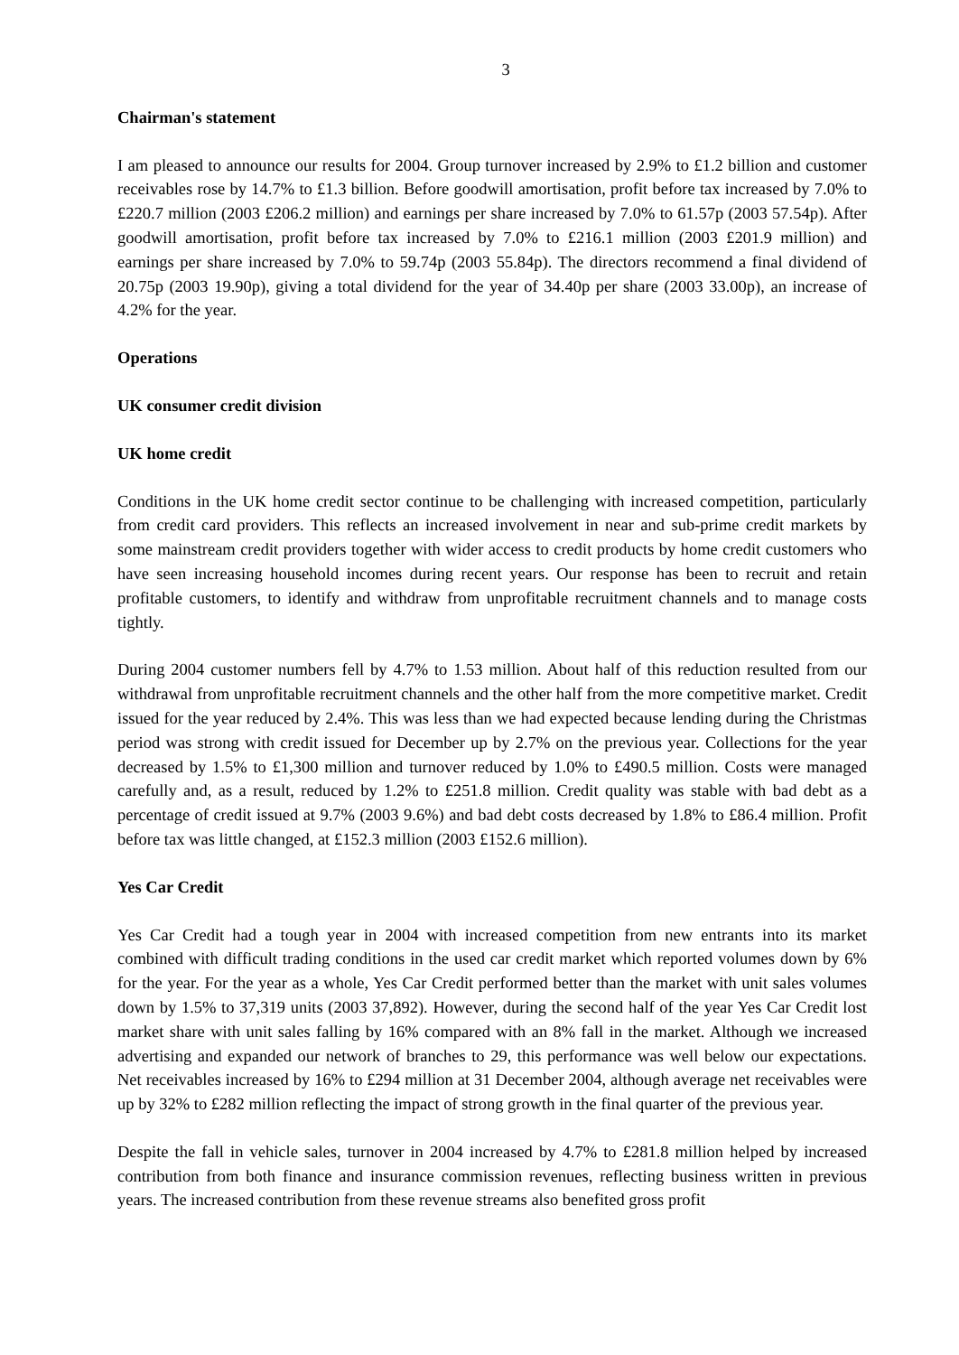3
Chairman's statement
I am pleased to announce our results for 2004. Group turnover increased by 2.9% to £1.2 billion and customer receivables rose by 14.7% to £1.3 billion. Before goodwill amortisation, profit before tax increased by 7.0% to £220.7 million (2003 £206.2 million) and earnings per share increased by 7.0% to 61.57p (2003 57.54p). After goodwill amortisation, profit before tax increased by 7.0% to £216.1 million (2003 £201.9 million) and earnings per share increased by 7.0% to 59.74p (2003 55.84p). The directors recommend a final dividend of 20.75p (2003 19.90p), giving a total dividend for the year of 34.40p per share (2003 33.00p), an increase of 4.2% for the year.
Operations
UK consumer credit division
UK home credit
Conditions in the UK home credit sector continue to be challenging with increased competition, particularly from credit card providers. This reflects an increased involvement in near and sub-prime credit markets by some mainstream credit providers together with wider access to credit products by home credit customers who have seen increasing household incomes during recent years. Our response has been to recruit and retain profitable customers, to identify and withdraw from unprofitable recruitment channels and to manage costs tightly.
During 2004 customer numbers fell by 4.7% to 1.53 million. About half of this reduction resulted from our withdrawal from unprofitable recruitment channels and the other half from the more competitive market. Credit issued for the year reduced by 2.4%. This was less than we had expected because lending during the Christmas period was strong with credit issued for December up by 2.7% on the previous year. Collections for the year decreased by 1.5% to £1,300 million and turnover reduced by 1.0% to £490.5 million. Costs were managed carefully and, as a result, reduced by 1.2% to £251.8 million. Credit quality was stable with bad debt as a percentage of credit issued at 9.7% (2003 9.6%) and bad debt costs decreased by 1.8% to £86.4 million. Profit before tax was little changed, at £152.3 million (2003 £152.6 million).
Yes Car Credit
Yes Car Credit had a tough year in 2004 with increased competition from new entrants into its market combined with difficult trading conditions in the used car credit market which reported volumes down by 6% for the year. For the year as a whole, Yes Car Credit performed better than the market with unit sales volumes down by 1.5% to 37,319 units (2003 37,892). However, during the second half of the year Yes Car Credit lost market share with unit sales falling by 16% compared with an 8% fall in the market. Although we increased advertising and expanded our network of branches to 29, this performance was well below our expectations. Net receivables increased by 16% to £294 million at 31 December 2004, although average net receivables were up by 32% to £282 million reflecting the impact of strong growth in the final quarter of the previous year.
Despite the fall in vehicle sales, turnover in 2004 increased by 4.7% to £281.8 million helped by increased contribution from both finance and insurance commission revenues, reflecting business written in previous years. The increased contribution from these revenue streams also benefited gross profit